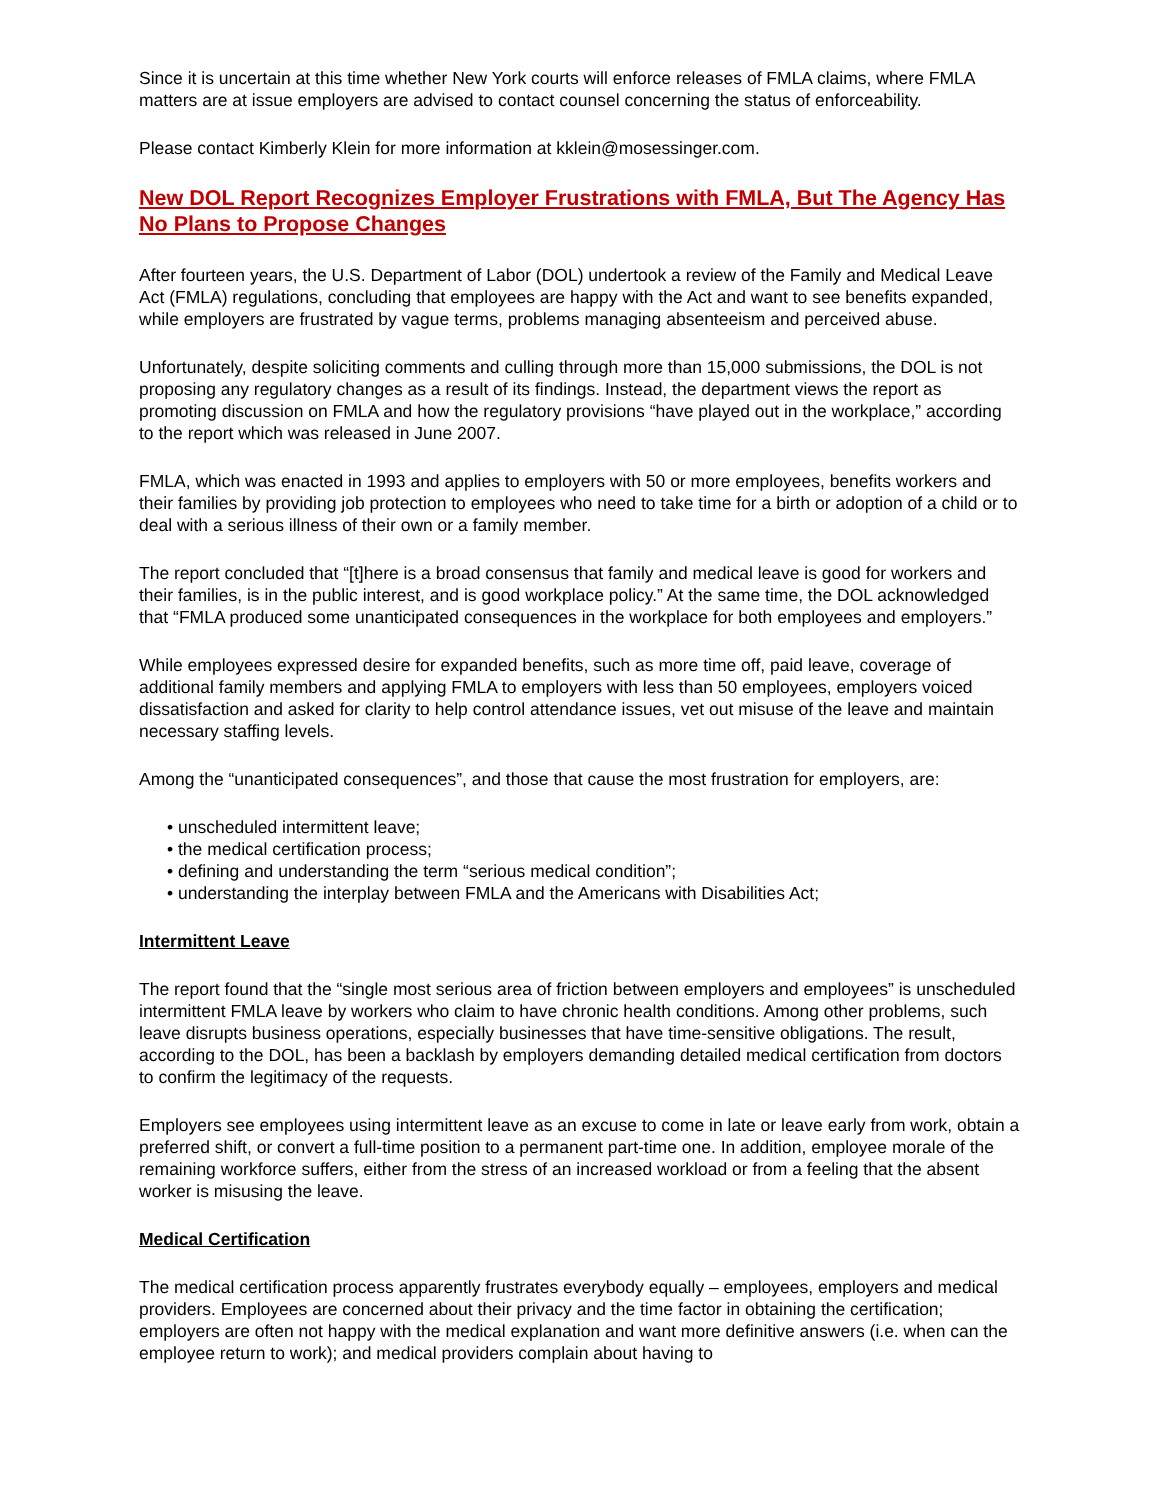Since it is uncertain at this time whether New York courts will enforce releases of FMLA claims, where FMLA matters are at issue employers are advised to contact counsel concerning the status of enforceability.
Please contact Kimberly Klein for more information at kklein@mosessinger.com.
New DOL Report Recognizes Employer Frustrations with FMLA, But The Agency Has No Plans to Propose Changes
After fourteen years, the U.S. Department of Labor (DOL) undertook a review of the Family and Medical Leave Act (FMLA) regulations, concluding that employees are happy with the Act and want to see benefits expanded, while employers are frustrated by vague terms, problems managing absenteeism and perceived abuse.
Unfortunately, despite soliciting comments and culling through more than 15,000 submissions, the DOL is not proposing any regulatory changes as a result of its findings. Instead, the department views the report as promoting discussion on FMLA and how the regulatory provisions “have played out in the workplace,” according to the report which was released in June 2007.
FMLA, which was enacted in 1993 and applies to employers with 50 or more employees, benefits workers and their families by providing job protection to employees who need to take time for a birth or adoption of a child or to deal with a serious illness of their own or a family member.
The report concluded that “[t]here is a broad consensus that family and medical leave is good for workers and their families, is in the public interest, and is good workplace policy.” At the same time, the DOL acknowledged that “FMLA produced some unanticipated consequences in the workplace for both employees and employers.”
While employees expressed desire for expanded benefits, such as more time off, paid leave, coverage of additional family members and applying FMLA to employers with less than 50 employees, employers voiced dissatisfaction and asked for clarity to help control attendance issues, vet out misuse of the leave and maintain necessary staffing levels.
Among the “unanticipated consequences”, and those that cause the most frustration for employers, are:
• unscheduled intermittent leave;
• the medical certification process;
• defining and understanding the term “serious medical condition”;
• understanding the interplay between FMLA and the Americans with Disabilities Act;
Intermittent Leave
The report found that the “single most serious area of friction between employers and employees” is unscheduled intermittent FMLA leave by workers who claim to have chronic health conditions. Among other problems, such leave disrupts business operations, especially businesses that have time-sensitive obligations. The result, according to the DOL, has been a backlash by employers demanding detailed medical certification from doctors to confirm the legitimacy of the requests.
Employers see employees using intermittent leave as an excuse to come in late or leave early from work, obtain a preferred shift, or convert a full-time position to a permanent part-time one. In addition, employee morale of the remaining workforce suffers, either from the stress of an increased workload or from a feeling that the absent worker is misusing the leave.
Medical Certification
The medical certification process apparently frustrates everybody equally – employees, employers and medical providers. Employees are concerned about their privacy and the time factor in obtaining the certification; employers are often not happy with the medical explanation and want more definitive answers (i.e. when can the employee return to work); and medical providers complain about having to